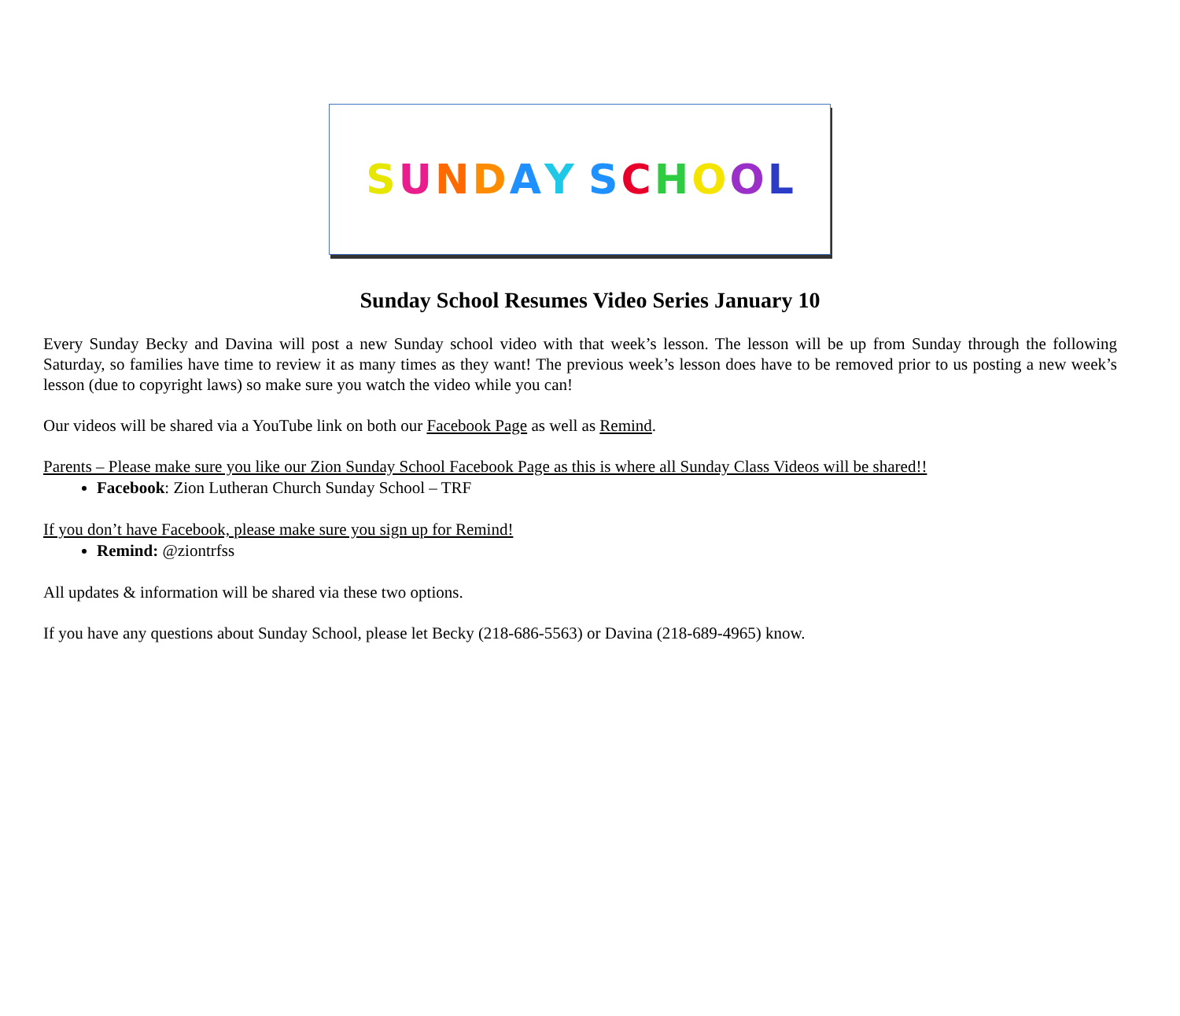SUNDAY SCHOOL
Sunday School Resumes Video Series January 10
Every Sunday Becky and Davina will post a new Sunday school video with that week’s lesson. The lesson will be up from Sunday through the following Saturday, so families have time to review it as many times as they want! The previous week’s lesson does have to be removed prior to us posting a new week’s lesson (due to copyright laws) so make sure you watch the video while you can!
Our videos will be shared via a YouTube link on both our Facebook Page as well as Remind.
Parents – Please make sure you like our Zion Sunday School Facebook Page as this is where all Sunday Class Videos will be shared!!
Facebook: Zion Lutheran Church Sunday School – TRF
If you don’t have Facebook, please make sure you sign up for Remind!
Remind: @ziontrfss
All updates & information will be shared via these two options.
If you have any questions about Sunday School, please let Becky (218-686-5563) or Davina (218-689-4965) know.